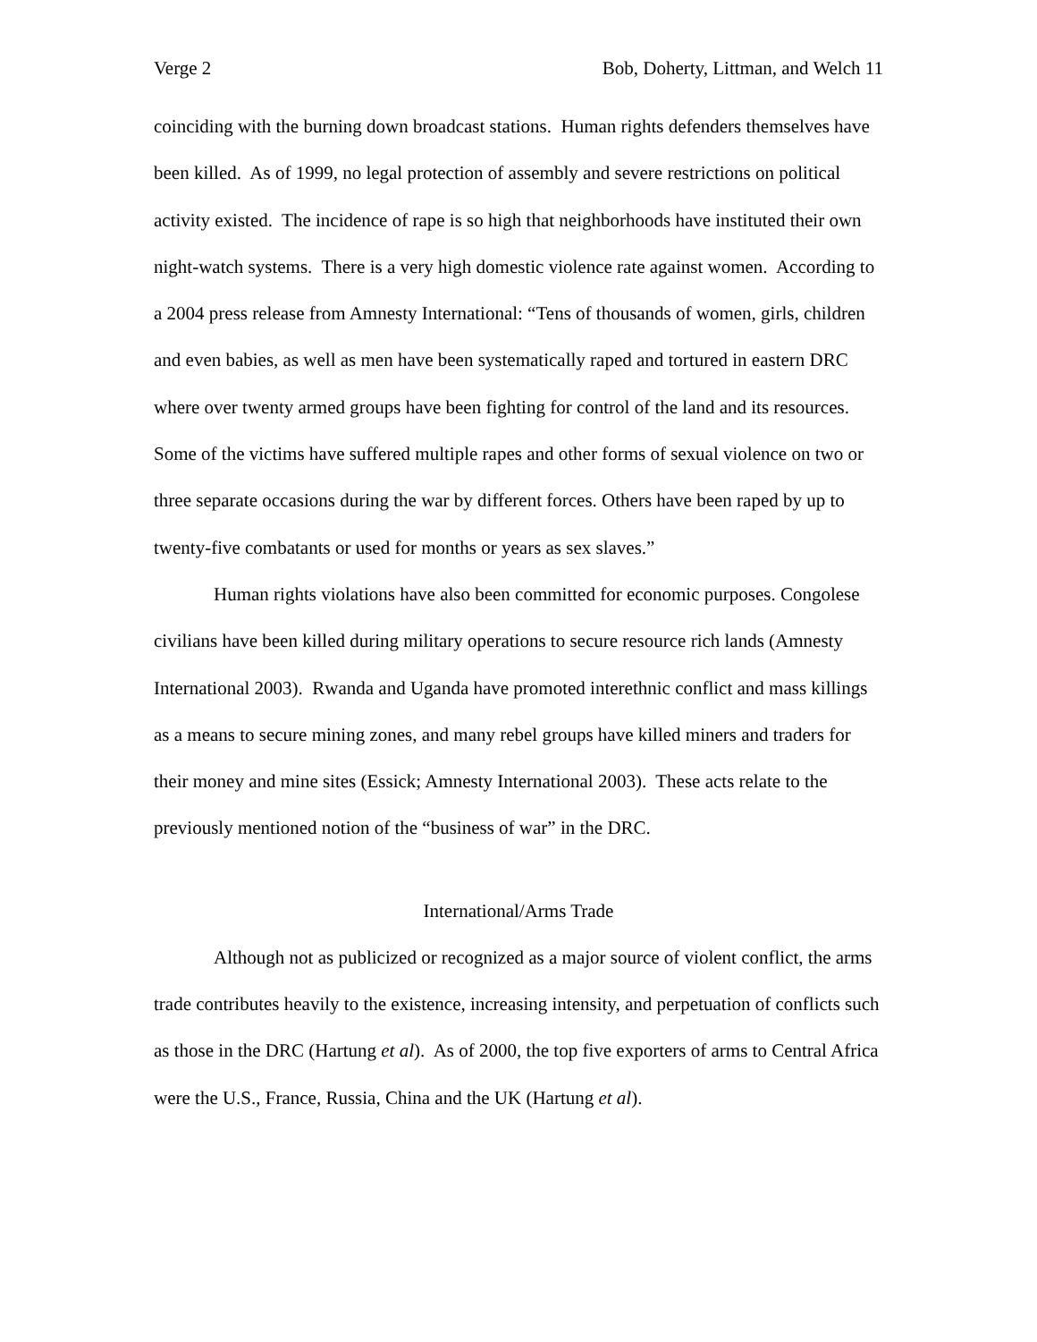Verge 2 Bob, Doherty, Littman, and Welch 11
coinciding with the burning down broadcast stations. Human rights defenders themselves have been killed. As of 1999, no legal protection of assembly and severe restrictions on political activity existed. The incidence of rape is so high that neighborhoods have instituted their own night-watch systems. There is a very high domestic violence rate against women. According to a 2004 press release from Amnesty International: “Tens of thousands of women, girls, children and even babies, as well as men have been systematically raped and tortured in eastern DRC where over twenty armed groups have been fighting for control of the land and its resources. Some of the victims have suffered multiple rapes and other forms of sexual violence on two or three separate occasions during the war by different forces. Others have been raped by up to twenty-five combatants or used for months or years as sex slaves.”
Human rights violations have also been committed for economic purposes. Congolese civilians have been killed during military operations to secure resource rich lands (Amnesty International 2003). Rwanda and Uganda have promoted interethnic conflict and mass killings as a means to secure mining zones, and many rebel groups have killed miners and traders for their money and mine sites (Essick; Amnesty International 2003). These acts relate to the previously mentioned notion of the “business of war” in the DRC.
International/Arms Trade
Although not as publicized or recognized as a major source of violent conflict, the arms trade contributes heavily to the existence, increasing intensity, and perpetuation of conflicts such as those in the DRC (Hartung et al). As of 2000, the top five exporters of arms to Central Africa were the U.S., France, Russia, China and the UK (Hartung et al).